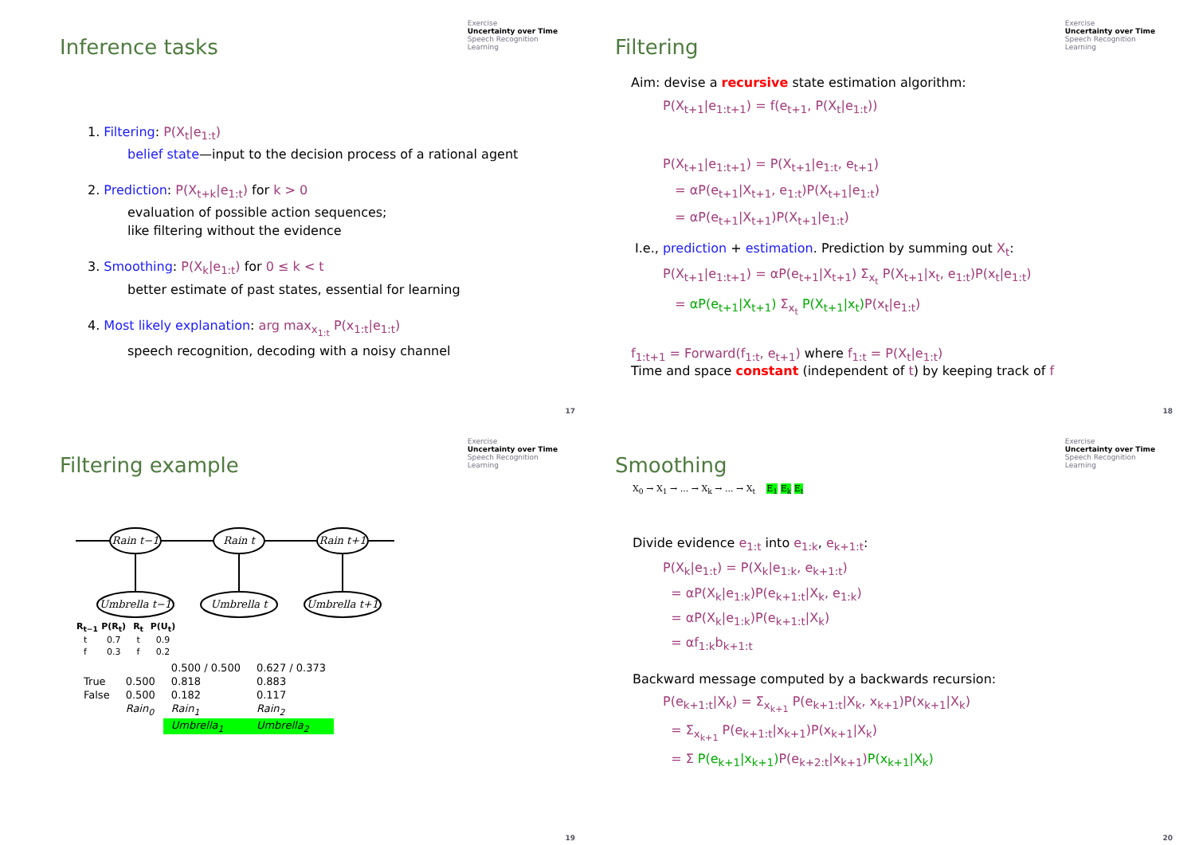Exercise
Uncertainty over Time
Speech Recognition
Learning
Inference tasks
1. Filtering: P(X<sub>t</sub>|e<sub>1:t</sub>)
belief state—input to the decision process of a rational agent
2. Prediction: P(X<sub>t+k</sub>|e<sub>1:t</sub>) for k > 0
evaluation of possible action sequences;
like filtering without the evidence
3. Smoothing: P(X<sub>k</sub>|e<sub>1:t</sub>) for 0 ≤ k < t
better estimate of past states, essential for learning
4. Most likely explanation: arg max<sub>x<sub>1:t</sub></sub> P(x<sub>1:t</sub>|e<sub>1:t</sub>)
speech recognition, decoding with a noisy channel
17
Exercise
Uncertainty over Time
Speech Recognition
Learning
Filtering
Aim: devise a recursive state estimation algorithm:
P(X<sub>t+1</sub>|e<sub>1:t+1</sub>) = f(e<sub>t+1</sub>, P(X<sub>t</sub>|e<sub>1:t</sub>))
P(X<sub>t+1</sub>|e<sub>1:t+1</sub>) = P(X<sub>t+1</sub>|e<sub>1:t</sub>, e<sub>t+1</sub>)
= αP(e<sub>t+1</sub>|X<sub>t+1</sub>, e<sub>1:t</sub>)P(X<sub>t+1</sub>|e<sub>1:t</sub>)
= αP(e<sub>t+1</sub>|X<sub>t+1</sub>)P(X<sub>t+1</sub>|e<sub>1:t</sub>)
I.e., prediction + estimation. Prediction by summing out X<sub>t</sub>:
P(X<sub>t+1</sub>|e<sub>1:t+1</sub>) = αP(e<sub>t+1</sub>|X<sub>t+1</sub>) Σ<sub>x<sub>t</sub></sub> P(X<sub>t+1</sub>|x<sub>t</sub>, e<sub>1:t</sub>)P(x<sub>t</sub>|e<sub>1:t</sub>)
= αP(e<sub>t+1</sub>|X<sub>t+1</sub>) Σ<sub>x<sub>t</sub></sub> P(X<sub>t+1</sub>|x<sub>t</sub>) P(x<sub>t</sub>|e<sub>1:t</sub>)
f<sub>1:t+1</sub> = Forward(f<sub>1:t</sub>, e<sub>t+1</sub>) where f<sub>1:t</sub> = P(X<sub>t</sub>|e<sub>1:t</sub>)
Time and space constant (independent of t) by keeping track of f
18
Exercise
Uncertainty over Time
Speech Recognition
Learning
Filtering example
Rain t−1
Rain t
Rain t+1
Umbrella t−1
Umbrella t
Umbrella t+1
| R<sub>t−1</sub> | P(R<sub>t</sub>) | R<sub>t</sub> | P(U<sub>t</sub>) |
| --- | --- | --- | --- |
| t | 0.7 | t | 0.9 |
| f | 0.3 | f | 0.2 |
| | | 0.500 / 0.500 | 0.627 / 0.373 |
| True | 0.500 | 0.818 | 0.883 |
| False | 0.500 | 0.182 | 0.117 |
| | Rain<sub>0</sub> | Rain<sub>1</sub> | Rain<sub>2</sub> |
| | | Umbrella<sub>1</sub> | Umbrella<sub>2</sub> |
19
Exercise
Uncertainty over Time
Speech Recognition
Learning
Smoothing
X<sub>0</sub> → X<sub>1</sub> → ... → X<sub>k</sub> → ... → X<sub>t</sub> E<sub>1</sub> E<sub>k</sub> E<sub>t</sub>
Divide evidence e<sub>1:t</sub> into e<sub>1:k</sub>, e<sub>k+1:t</sub>:
P(X<sub>k</sub>|e<sub>1:t</sub>) = P(X<sub>k</sub>|e<sub>1:k</sub>, e<sub>k+1:t</sub>)
= αP(X<sub>k</sub>|e<sub>1:k</sub>)P(e<sub>k+1:t</sub>|X<sub>k</sub>, e<sub>1:k</sub>)
= αP(X<sub>k</sub>|e<sub>1:k</sub>)P(e<sub>k+1:t</sub>|X<sub>k</sub>)
= αf<sub>1:k</sub>b<sub>k+1:t</sub>
Backward message computed by a backwards recursion:
P(e<sub>k+1:t</sub>|X<sub>k</sub>) = Σ<sub>x<sub>k+1</sub></sub> P(e<sub>k+1:t</sub>|X<sub>k</sub>, x<sub>k+1</sub>)P(x<sub>k+1</sub>|X<sub>k</sub>)
= Σ<sub>x<sub>k+1</sub></sub> P(e<sub>k+1:t</sub>|x<sub>k+1</sub>)P(x<sub>k+1</sub>|X<sub>k</sub>)
= Σ P(e<sub>k+1</sub>|x<sub>k+1</sub>) P(e<sub>k+2:t</sub>|x<sub>k+1</sub>)P(x<sub>k+1</sub>|X<sub>k</sub>)
20